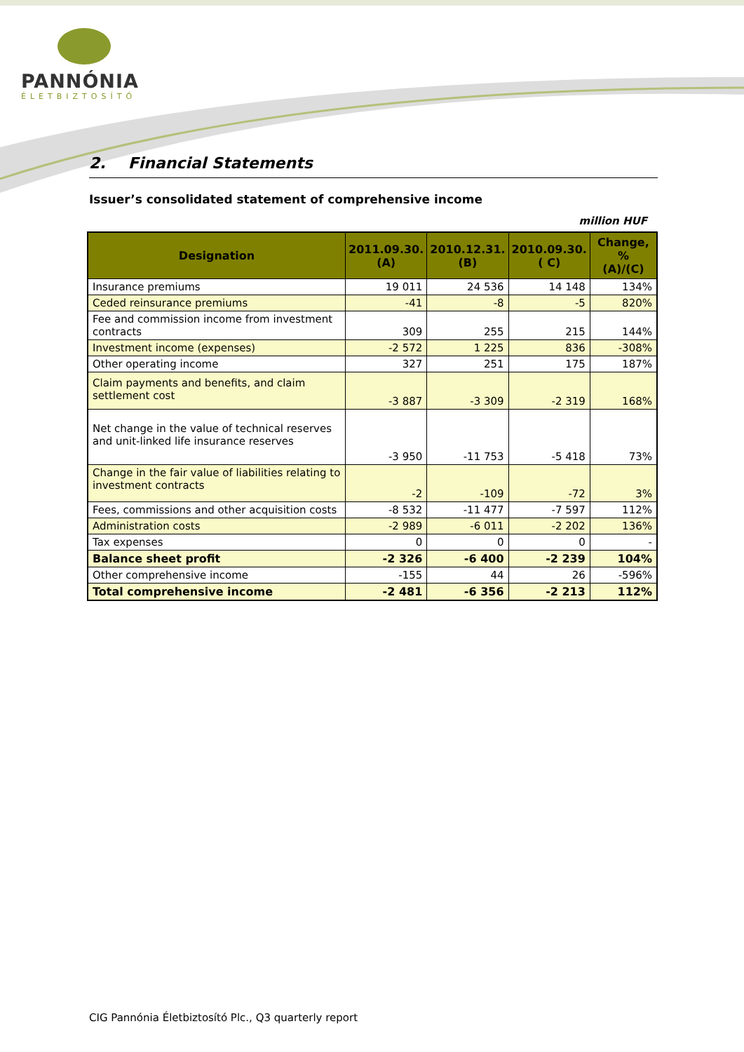PANNÓNIA
ÉLETBIZTOSÍTÓ
2. Financial Statements
Issuer’s consolidated statement of comprehensive income
million HUF
| Designation | 2011.09.30. (A) | 2010.12.31. (B) | 2010.09.30. ( C) | Change, % (A)/(C) |
| --- | --- | --- | --- | --- |
| Insurance premiums | 19 011 | 24 536 | 14 148 | 134% |
| Ceded reinsurance premiums | -41 | -8 | -5 | 820% |
| Fee and commission income from investment contracts | 309 | 255 | 215 | 144% |
| Investment income (expenses) | -2 572 | 1 225 | 836 | -308% |
| Other operating income | 327 | 251 | 175 | 187% |
| Claim payments and benefits, and claim settlement cost | -3 887 | -3 309 | -2 319 | 168% |
| Net change in the value of technical reserves and unit-linked life insurance reserves | -3 950 | -11 753 | -5 418 | 73% |
| Change in the fair value of liabilities relating to investment contracts | -2 | -109 | -72 | 3% |
| Fees, commissions and other acquisition costs | -8 532 | -11 477 | -7 597 | 112% |
| Administration costs | -2 989 | -6 011 | -2 202 | 136% |
| Tax expenses | 0 | 0 | 0 | - |
| Balance sheet profit | -2 326 | -6 400 | -2 239 | 104% |
| Other comprehensive income | -155 | 44 | 26 | -596% |
| Total comprehensive income | -2 481 | -6 356 | -2 213 | 112% |
CIG Pannónia Életbiztosító Plc., Q3 quarterly report